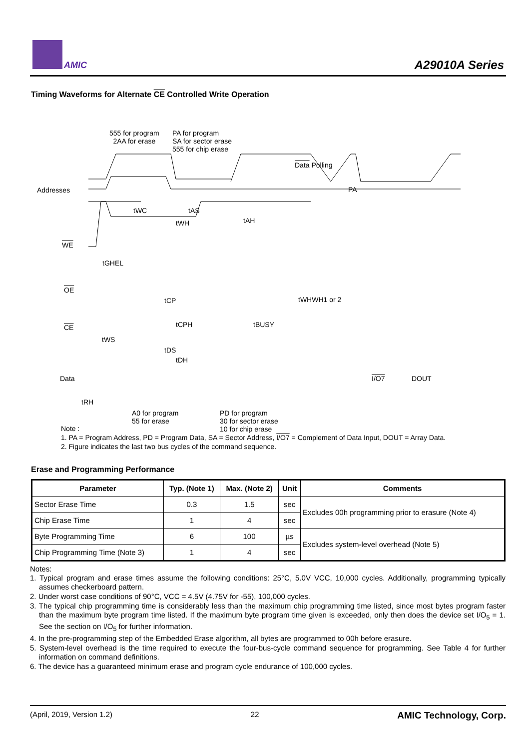AMIC A29010A Series
Timing Waveforms for Alternate CE Controlled Write Operation
555 for program
2AA for erase
PA for program
SA for sector erase
555 for chip erase
Data Polling
Addresses PA
tWC tAS
tWH tAH
WE
tGHEL
OE
tCP tWHWH1 or 2
CE tCPH tBUSY
tWS
tDS
tDH
Data I/O7 DOUT
tRH
A0 for program
55 for erase
PD for program
30 for sector erase
10 for chip erase
Note :
1. PA = Program Address, PD = Program Data, SA = Sector Address, I/O7 = Complement of Data Input, DOUT = Array Data.
2. Figure indicates the last two bus cycles of the command sequence.
Erase and Programming Performance
| Parameter | Typ. (Note 1) | Max. (Note 2) | Unit | Comments |
| --- | --- | --- | --- | --- |
| Sector Erase Time | 0.3 | 1.5 | sec | Excludes 00h programming prior to erasure (Note 4) |
| Chip Erase Time | 1 | 4 | sec | |
| Byte Programming Time | 6 | 100 | µs | Excludes system-level overhead (Note 5) |
| Chip Programming Time (Note 3) | 1 | 4 | sec | |
Notes:
1. Typical program and erase times assume the following conditions: 25°C, 5.0V VCC, 10,000 cycles. Additionally, programming typically assumes checkerboard pattern.
2. Under worst case conditions of 90°C, VCC = 4.5V (4.75V for -55), 100,000 cycles.
3. The typical chip programming time is considerably less than the maximum chip programming time listed, since most bytes program faster than the maximum byte program time listed. If the maximum byte program time given is exceeded, only then does the device set I/O<sub>5</sub> = 1. See the section on I/O<sub>5</sub> for further information.
4. In the pre-programming step of the Embedded Erase algorithm, all bytes are programmed to 00h before erasure.
5. System-level overhead is the time required to execute the four-bus-cycle command sequence for programming. See Table 4 for further information on command definitions.
6. The device has a guaranteed minimum erase and program cycle endurance of 100,000 cycles.
(April, 2019, Version 1.2) 22 AMIC Technology, Corp.